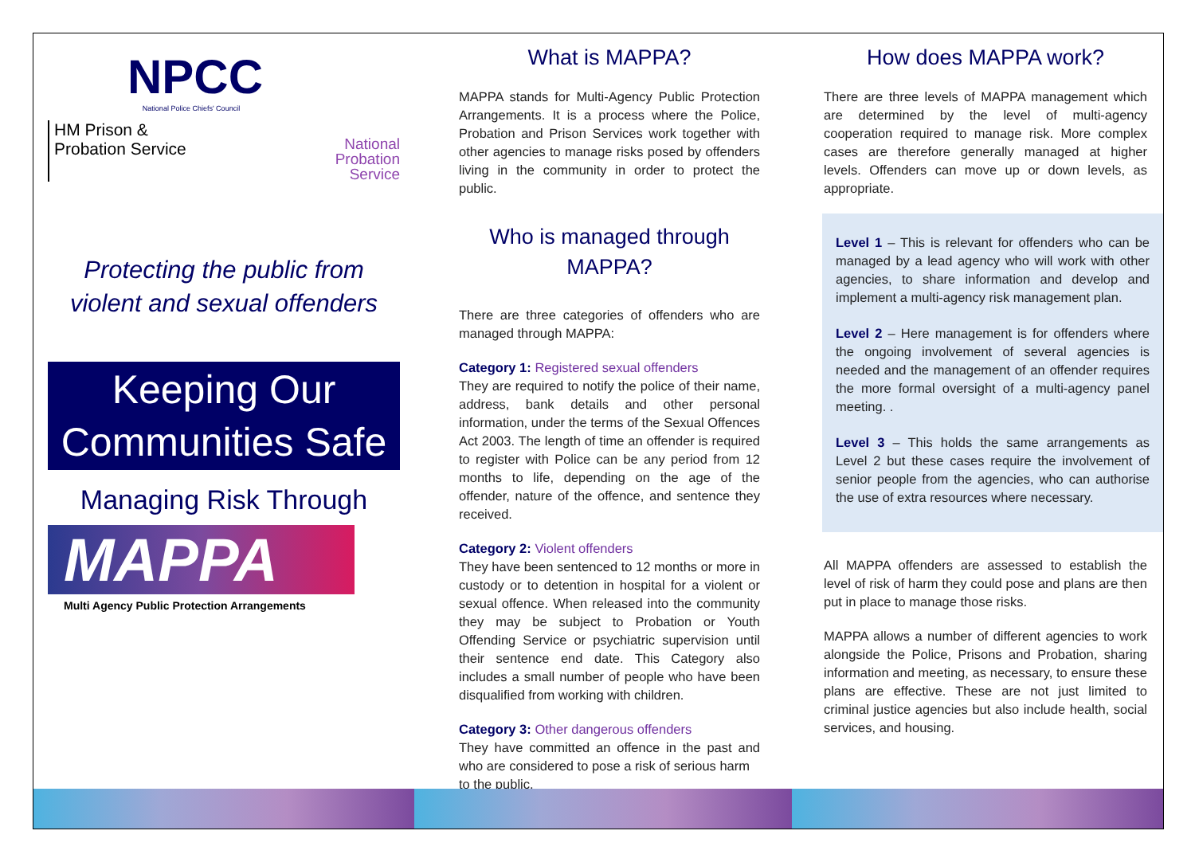NPCC
National Police Chiefs' Council
HM Prison &
Probation Service
National
Probation
Service
Protecting the public from violent and sexual offenders
Keeping Our Communities Safe
Managing Risk Through
MAPPA
Multi Agency Public Protection Arrangements
What is MAPPA?
MAPPA stands for Multi-Agency Public Protection Arrangements. It is a process where the Police, Probation and Prison Services work together with other agencies to manage risks posed by offenders living in the community in order to protect the public.
Who is managed through MAPPA?
There are three categories of offenders who are managed through MAPPA:
Category 1: Registered sexual offenders
They are required to notify the police of their name, address, bank details and other personal information, under the terms of the Sexual Offences Act 2003. The length of time an offender is required to register with Police can be any period from 12 months to life, depending on the age of the offender, nature of the offence, and sentence they received.
Category 2: Violent offenders
They have been sentenced to 12 months or more in custody or to detention in hospital for a violent or sexual offence. When released into the community they may be subject to Probation or Youth Offending Service or psychiatric supervision until their sentence end date. This Category also includes a small number of people who have been disqualified from working with children.
Category 3: Other dangerous offenders
They have committed an offence in the past and who are considered to pose a risk of serious harm
to the public.
How does MAPPA work?
There are three levels of MAPPA management which are determined by the level of multi-agency cooperation required to manage risk. More complex cases are therefore generally managed at higher levels. Offenders can move up or down levels, as appropriate.
Level 1 – This is relevant for offenders who can be managed by a lead agency who will work with other agencies, to share information and develop and implement a multi-agency risk management plan.
Level 2 – Here management is for offenders where the ongoing involvement of several agencies is needed and the management of an offender requires the more formal oversight of a multi-agency panel meeting. .
Level 3 – This holds the same arrangements as Level 2 but these cases require the involvement of senior people from the agencies, who can authorise the use of extra resources where necessary.
All MAPPA offenders are assessed to establish the level of risk of harm they could pose and plans are then put in place to manage those risks.
MAPPA allows a number of different agencies to work alongside the Police, Prisons and Probation, sharing information and meeting, as necessary, to ensure these plans are effective. These are not just limited to criminal justice agencies but also include health, social services, and housing.